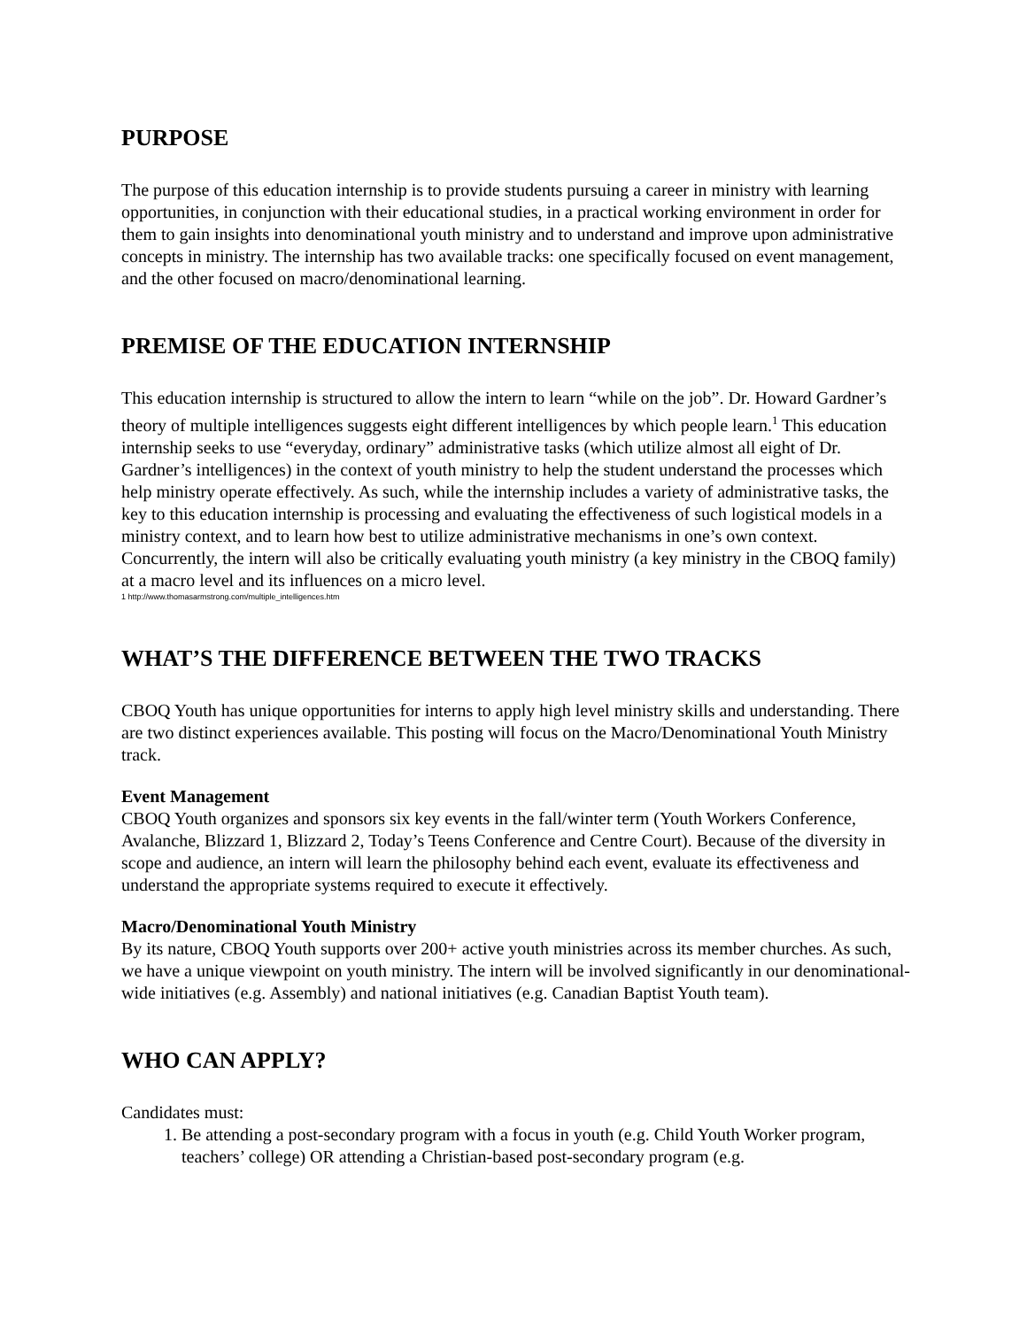PURPOSE
The purpose of this education internship is to provide students pursuing a career in ministry with learning opportunities, in conjunction with their educational studies, in a practical working environment in order for them to gain insights into denominational youth ministry and to understand and improve upon administrative concepts in ministry. The internship has two available tracks: one specifically focused on event management, and the other focused on macro/denominational learning.
PREMISE OF THE EDUCATION INTERNSHIP
This education internship is structured to allow the intern to learn “while on the job”. Dr. Howard Gardner’s theory of multiple intelligences suggests eight different intelligences by which people learn.<sup>1</sup> This education internship seeks to use “everyday, ordinary” administrative tasks (which utilize almost all eight of Dr. Gardner’s intelligences) in the context of youth ministry to help the student understand the processes which help ministry operate effectively. As such, while the internship includes a variety of administrative tasks, the key to this education internship is processing and evaluating the effectiveness of such logistical models in a ministry context, and to learn how best to utilize administrative mechanisms in one’s own context. Concurrently, the intern will also be critically evaluating youth ministry (a key ministry in the CBOQ family) at a macro level and its influences on a micro level.
1 http://www.thomasarmstrong.com/multiple_intelligences.htm
WHAT’S THE DIFFERENCE BETWEEN THE TWO TRACKS
CBOQ Youth has unique opportunities for interns to apply high level ministry skills and understanding. There are two distinct experiences available. This posting will focus on the Macro/Denominational Youth Ministry track.
Event Management
CBOQ Youth organizes and sponsors six key events in the fall/winter term (Youth Workers Conference, Avalanche, Blizzard 1, Blizzard 2, Today’s Teens Conference and Centre Court). Because of the diversity in scope and audience, an intern will learn the philosophy behind each event, evaluate its effectiveness and understand the appropriate systems required to execute it effectively.
Macro/Denominational Youth Ministry
By its nature, CBOQ Youth supports over 200+ active youth ministries across its member churches. As such, we have a unique viewpoint on youth ministry. The intern will be involved significantly in our denominational-wide initiatives (e.g. Assembly) and national initiatives (e.g. Canadian Baptist Youth team).
WHO CAN APPLY?
Candidates must:
1. Be attending a post-secondary program with a focus in youth (e.g. Child Youth Worker program, teachers’ college) OR attending a Christian-based post-secondary program (e.g.